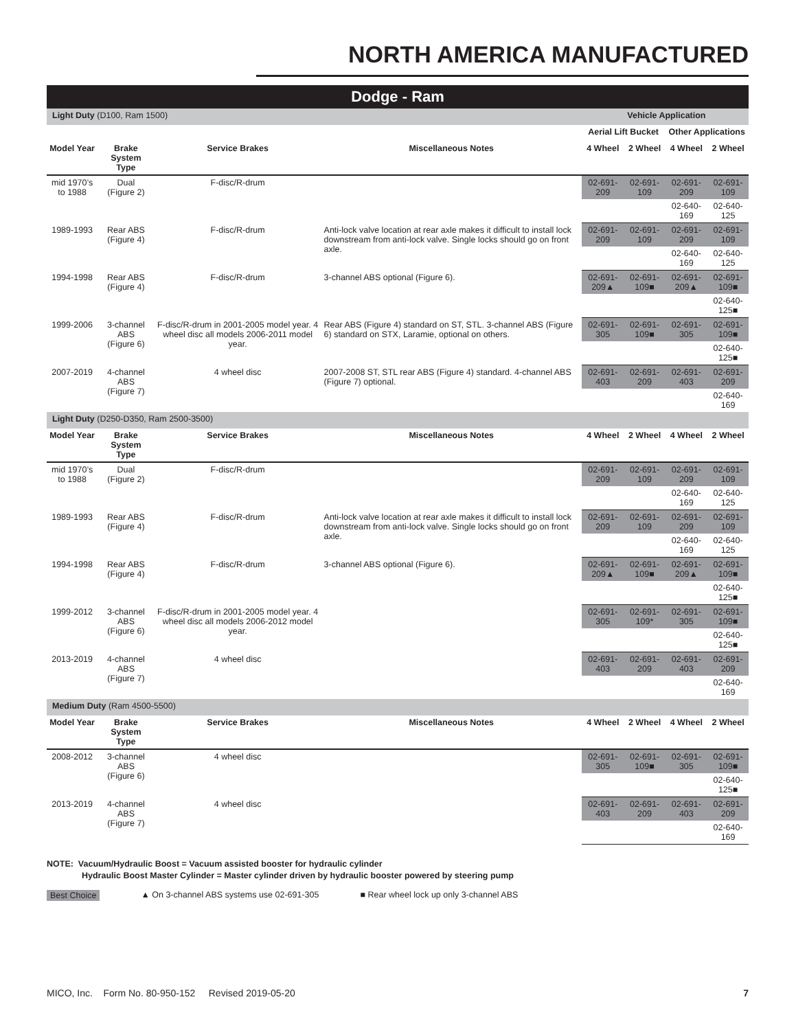NORTH AMERICA MANUFACTURED
| Dodge - Ram | | | | | | | |
| Light Duty (D100, Ram 1500) | | | | Vehicle Application | | | |
| | | | | Aerial Lift Bucket | | Other Applications | |
| Model Year | Brake System Type | Service Brakes | Miscellaneous Notes | 4 Wheel | 2 Wheel | 4 Wheel | 2 Wheel |
| mid 1970’s to 1988 | Dual (Figure 2) | F-disc/R-drum | | 02-691-209 | 02-691-109 | 02-691-209 | 02-691-109 |
| | | | | | | 02-640-169 | 02-640-125 |
| 1989-1993 | Rear ABS (Figure 4) | F-disc/R-drum | Anti-lock valve location at rear axle makes it difficult to install lock downstream from anti-lock valve. Single locks should go on front axle. | 02-691-209 | 02-691-109 | 02-691-209 | 02-691-109 |
| | | | | | | 02-640-169 | 02-640-125 |
| 1994-1998 | Rear ABS (Figure 4) | F-disc/R-drum | 3-channel ABS optional (Figure 6). | 02-691-209▲ | 02-691-109■ | 02-691-209▲ | 02-691-109■ |
| | | | | | | | 02-640-125■ |
| 1999-2006 | 3-channel ABS (Figure 6) | F-disc/R-drum in 2001-2005 model year. 4 wheel disc all models 2006-2011 model year. | Rear ABS (Figure 4) standard on ST, STL. 3-channel ABS (Figure 6) standard on STX, Laramie, optional on others. | 02-691-305 | 02-691-109■ | 02-691-305 | 02-691-109■ |
| | | | | | | | 02-640-125■ |
| 2007-2019 | 4-channel ABS (Figure 7) | 4 wheel disc | 2007-2008 ST, STL rear ABS (Figure 4) standard. 4-channel ABS (Figure 7) optional. | 02-691-403 | 02-691-209 | 02-691-403 | 02-691-209 |
| | | | | | | | 02-640-169 |
| Light Duty (D250-D350, Ram 2500-3500) | | | | | | | |
| Model Year | Brake System Type | Service Brakes | Miscellaneous Notes | 4 Wheel | 2 Wheel | 4 Wheel | 2 Wheel |
| mid 1970’s to 1988 | Dual (Figure 2) | F-disc/R-drum | | 02-691-209 | 02-691-109 | 02-691-209 | 02-691-109 |
| | | | | | | 02-640-169 | 02-640-125 |
| 1989-1993 | Rear ABS (Figure 4) | F-disc/R-drum | Anti-lock valve location at rear axle makes it difficult to install lock downstream from anti-lock valve. Single locks should go on front axle. | 02-691-209 | 02-691-109 | 02-691-209 | 02-691-109 |
| | | | | | | 02-640-169 | 02-640-125 |
| 1994-1998 | Rear ABS (Figure 4) | F-disc/R-drum | 3-channel ABS optional (Figure 6). | 02-691-209▲ | 02-691-109■ | 02-691-209▲ | 02-691-109■ |
| | | | | | | | 02-640-125■ |
| 1999-2012 | 3-channel ABS (Figure 6) | F-disc/R-drum in 2001-2005 model year. 4 wheel disc all models 2006-2012 model year. | | 02-691-305 | 02-691-109* | 02-691-305 | 02-691-109■ |
| | | | | | | | 02-640-125■ |
| 2013-2019 | 4-channel ABS (Figure 7) | 4 wheel disc | | 02-691-403 | 02-691-209 | 02-691-403 | 02-691-209 |
| | | | | | | | 02-640-169 |
| Medium Duty (Ram 4500-5500) | | | | | | | |
| Model Year | Brake System Type | Service Brakes | Miscellaneous Notes | 4 Wheel | 2 Wheel | 4 Wheel | 2 Wheel |
| 2008-2012 | 3-channel ABS (Figure 6) | 4 wheel disc | | 02-691-305 | 02-691-109■ | 02-691-305 | 02-691-109■ |
| | | | | | | | 02-640-125■ |
| 2013-2019 | 4-channel ABS (Figure 7) | 4 wheel disc | | 02-691-403 | 02-691-209 | 02-691-403 | 02-691-209 |
| | | | | | | | 02-640-169 |
NOTE: Vacuum/Hydraulic Boost = Vacuum assisted booster for hydraulic cylinder
Hydraulic Boost Master Cylinder = Master cylinder driven by hydraulic booster powered by steering pump
Best Choice ▲ On 3-channel ABS systems use 02-691-305 ■ Rear wheel lock up only 3-channel ABS
MICO, Inc. Form No. 80-950-152 Revised 2019-05-20 7